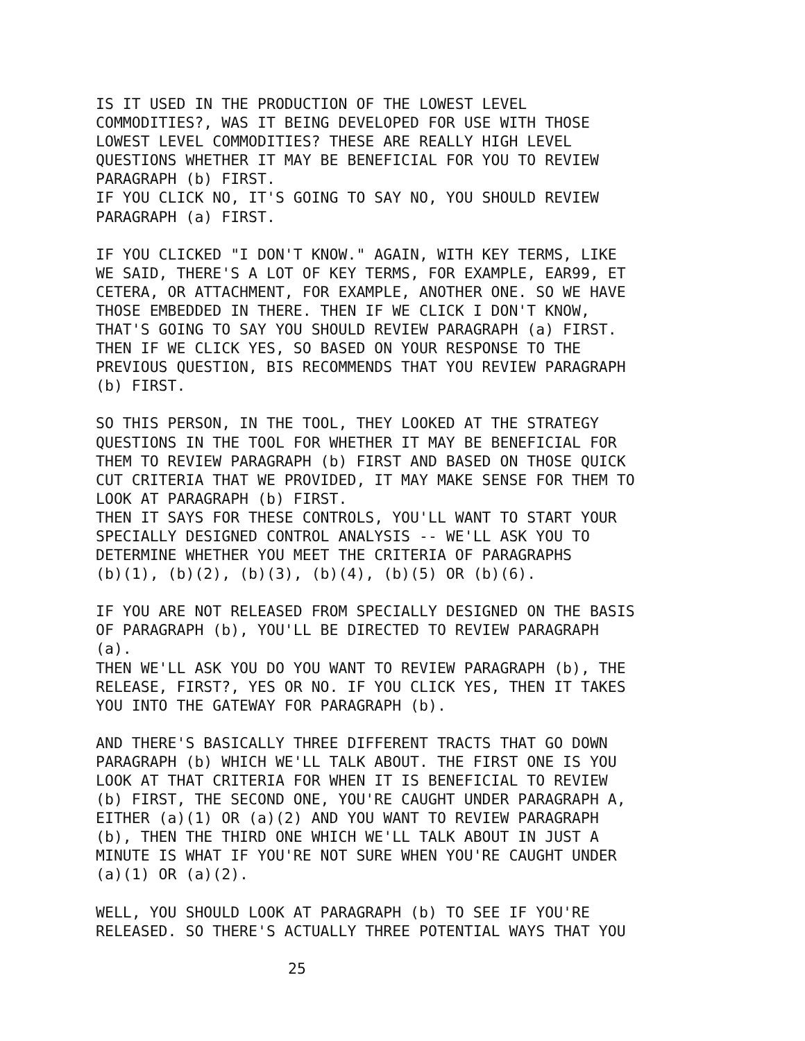IS IT USED IN THE PRODUCTION OF THE LOWEST LEVEL COMMODITIES?, WAS IT BEING DEVELOPED FOR USE WITH THOSE LOWEST LEVEL COMMODITIES? THESE ARE REALLY HIGH LEVEL QUESTIONS WHETHER IT MAY BE BENEFICIAL FOR YOU TO REVIEW PARAGRAPH (b) FIRST. IF YOU CLICK NO, IT'S GOING TO SAY NO, YOU SHOULD REVIEW PARAGRAPH (a) FIRST.
IF YOU CLICKED "I DON'T KNOW." AGAIN, WITH KEY TERMS, LIKE WE SAID, THERE'S A LOT OF KEY TERMS, FOR EXAMPLE, EAR99, ET CETERA, OR ATTACHMENT, FOR EXAMPLE, ANOTHER ONE. SO WE HAVE THOSE EMBEDDED IN THERE. THEN IF WE CLICK I DON'T KNOW, THAT'S GOING TO SAY YOU SHOULD REVIEW PARAGRAPH (a) FIRST. THEN IF WE CLICK YES, SO BASED ON YOUR RESPONSE TO THE PREVIOUS QUESTION, BIS RECOMMENDS THAT YOU REVIEW PARAGRAPH (b) FIRST.
SO THIS PERSON, IN THE TOOL, THEY LOOKED AT THE STRATEGY QUESTIONS IN THE TOOL FOR WHETHER IT MAY BE BENEFICIAL FOR THEM TO REVIEW PARAGRAPH (b) FIRST AND BASED ON THOSE QUICK CUT CRITERIA THAT WE PROVIDED, IT MAY MAKE SENSE FOR THEM TO LOOK AT PARAGRAPH (b) FIRST. THEN IT SAYS FOR THESE CONTROLS, YOU'LL WANT TO START YOUR SPECIALLY DESIGNED CONTROL ANALYSIS -- WE'LL ASK YOU TO DETERMINE WHETHER YOU MEET THE CRITERIA OF PARAGRAPHS (b)(1), (b)(2), (b)(3), (b)(4), (b)(5) OR (b)(6).
IF YOU ARE NOT RELEASED FROM SPECIALLY DESIGNED ON THE BASIS OF PARAGRAPH (b), YOU'LL BE DIRECTED TO REVIEW PARAGRAPH (a). THEN WE'LL ASK YOU DO YOU WANT TO REVIEW PARAGRAPH (b), THE RELEASE, FIRST?, YES OR NO. IF YOU CLICK YES, THEN IT TAKES YOU INTO THE GATEWAY FOR PARAGRAPH (b).
AND THERE'S BASICALLY THREE DIFFERENT TRACTS THAT GO DOWN PARAGRAPH (b) WHICH WE'LL TALK ABOUT. THE FIRST ONE IS YOU LOOK AT THAT CRITERIA FOR WHEN IT IS BENEFICIAL TO REVIEW (b) FIRST, THE SECOND ONE, YOU'RE CAUGHT UNDER PARAGRAPH A, EITHER (a)(1) OR (a)(2) AND YOU WANT TO REVIEW PARAGRAPH (b), THEN THE THIRD ONE WHICH WE'LL TALK ABOUT IN JUST A MINUTE IS WHAT IF YOU'RE NOT SURE WHEN YOU'RE CAUGHT UNDER (a)(1) OR (a)(2).
WELL, YOU SHOULD LOOK AT PARAGRAPH (b) TO SEE IF YOU'RE RELEASED. SO THERE'S ACTUALLY THREE POTENTIAL WAYS THAT YOU
25